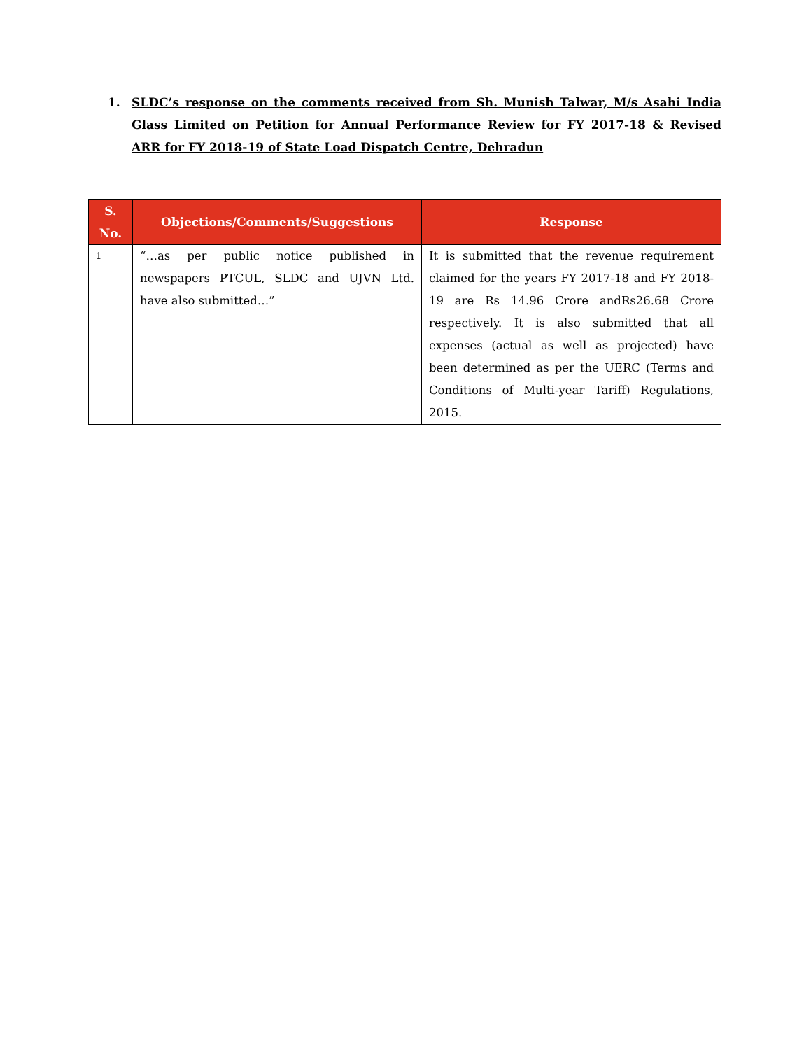1. SLDC’s response on the comments received from Sh. Munish Talwar, M/s Asahi India Glass Limited on Petition for Annual Performance Review for FY 2017-18 & Revised ARR for FY 2018-19 of State Load Dispatch Centre, Dehradun
| S. No. | Objections/Comments/Suggestions | Response |
| --- | --- | --- |
| 1 | “…as per public notice published in newspapers PTCUL, SLDC and UJVN Ltd. have also submitted…” | It is submitted that the revenue requirement claimed for the years FY 2017-18 and FY 2018-19 are Rs 14.96 Crore andRs26.68 Crore respectively. It is also submitted that all expenses (actual as well as projected) have been determined as per the UERC (Terms and Conditions of Multi-year Tariff) Regulations, 2015. |